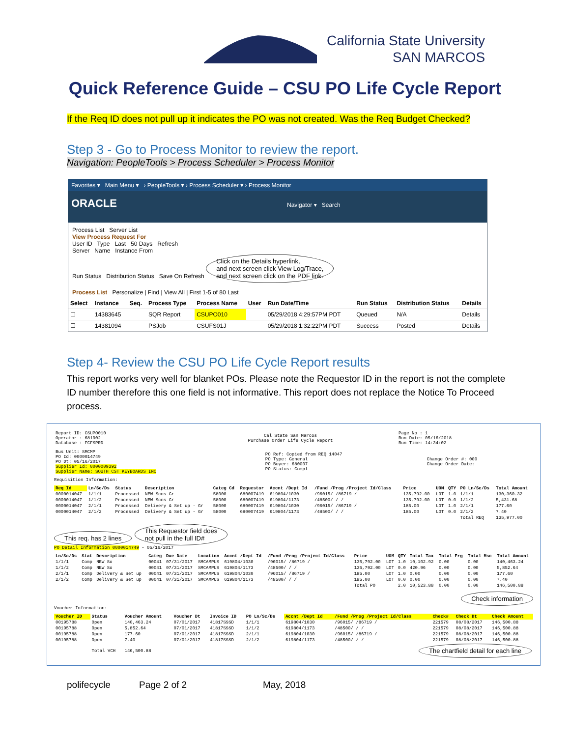California State University
SAN MARCOS
Quick Reference Guide – CSU PO Life Cycle Report
If the Req ID does not pull up it indicates the PO was not created. Was the Req Budget Checked?
Step 3 - Go to Process Monitor to review the report.
Navigation: PeopleTools > Process Scheduler > Process Monitor
Favorites ▾ Main Menu ▾ › PeopleTools ▾ › Process Scheduler ▾ › Process Monitor
ORACLE Navigator ▾ Search
Process List Server List
View Process Request For
User ID Type Last 50 Days Refresh
Server Name Instance From
Run Status Distribution Status Save On Refresh Click on the Details hyperlink,
and next screen click View Log/Trace,
and next screen click on the PDF link.
Process List Personalize | Find | View All | First 1-5 of 80 Last
| Select | Instance | Seq. | Process Type | Process Name | User | Run Date/Time | Run Status | Distribution Status | Details |
| --- | --- | --- | --- | --- | --- | --- | --- | --- | --- |
| ☐ | 14383645 | | SQR Report | CSUPO010 | | 05/29/2018 4:29:57PM PDT | Queued | N/A | Details |
| ☐ | 14381094 | | PSJob | CSUFS01J | | 05/29/2018 1:32:22PM PDT | Success | Posted | Details |
Step 4- Review the CSU PO Life Cycle Report results
This report works very well for blanket POs. Please note the Requestor ID in the report is not the complete ID number therefore this one field is not informative. This report does not replace the Notice To Proceed process.
| Report ID: CSUPO010 Operator : 681002 Database : FCFSPRD | Cal State San Marcos Purchase Order Life Cycle Report | Page No : 1 Run Date: 05/16/2018 Run Time: 14:34:02 |
| Bus Unit: SMCMP PO Id: 0000014749 PO Dt: 05/16/2017 Supplier Id: 0000009392 Supplier Name: SOUTH CST KEYBOARDS INC | PO Ref: Copied from REQ 14047 PO Type: General PO Buyer: 680007 PO Status: Compl | Change Order #: 000 Change Order Date: |
Requisition Information:
| Req Id | Ln/Sc/Ds | Status | Description | Categ Cd | Requestor | Accnt /Dept Id | /Fund /Prog /Project Id/Class | Price | UOM | QTY | PO Ln/Sc/Ds | Total Amount |
| --- | --- | --- | --- | --- | --- | --- | --- | --- | --- | --- | --- | --- |
| 0000014047 | 1/1/1 | Processed | NEW Scns Gr | 58000 | 680007419 | 619804/1030 | /96015/ /86719 / | 135,792.00 | LOT | 1.0 | 1/1/1 | 130,360.32 |
| 0000014047 | 1/1/2 | Processed | NEW Scns Gr | 58000 | 680007419 | 619804/1173 | /48500/ / / | 135,792.00 | LOT | 0.0 | 1/1/2 | 5,431.68 |
| 0000014047 | 2/1/1 | Processed | Delivery & Set up - Gr | 58000 | 680007419 | 619804/1030 | /96015/ /86719 / | 185.00 | LOT | 1.0 | 2/1/1 | 177.60 |
| 0000014047 | 2/1/2 | Processed | Delivery & Set up - Gr | 58000 | 680007419 | 619804/1173 | /48500/ / / | 185.00 | LOT | 0.0 | 2/1/2 | 7.40 |
| | | | | | | | | | | | Total REQ | 135,977.00 |
This req. has 2 lines This Requestor field does
not pull in the full ID#
PO Detail Information 0000014749 - 05/16/2017
| Ln/Sc/Ds | Stat | Description | Categ | Due Date | Location | Accnt /Dept Id | /Fund /Prog /Project Id/Class | Price | UOM | QTY | Total Tax | Total Frg | Total Msc | Total Amount |
| --- | --- | --- | --- | --- | --- | --- | --- | --- | --- | --- | --- | --- | --- | --- |
| 1/1/1 | Comp | NEW So | 00041 | 07/31/2017 | SMCAMPUS | 619804/1030 | /96015/ /86719 / | 135,792.00 | LOT | 1.0 | 10,102.92 | 0.00 | 0.00 | 140,463.24 |
| 1/1/2 | Comp | NEW So | 00041 | 07/31/2017 | SMCAMPUS | 619804/1173 | /48500/ / / | 135,792.00 | LOT | 0.0 | 420.96 | 0.00 | 0.00 | 5,852.64 |
| 2/1/1 | Comp | Delivery & Set up | 00041 | 07/31/2017 | SMCAMPUS | 619804/1030 | /96015/ /86719 / | 185.00 | LOT | 1.0 | 0.00 | 0.00 | 0.00 | 177.60 |
| 2/1/2 | Comp | Delivery & Set up | 00041 | 07/31/2017 | SMCAMPUS | 619804/1173 | /48500/ / / | 185.00 | LOT | 0.0 | 0.00 | 0.00 | 0.00 | 7.40 |
| | | | | | | | | Total PO | | 2.0 | 10,523.88 | 0.00 | 0.00 | 146,500.88 |
Check information
Voucher Information:
| Voucher ID | Status | Voucher Amount | Voucher Dt | Invoice ID | PO Ln/Sc/Ds | Accnt /Dept Id | /Fund /Prog /Project Id/Class | Check# | Check Dt | Check Amount |
| --- | --- | --- | --- | --- | --- | --- | --- | --- | --- | --- |
| 00195788 | Open | 140,463.24 | 07/01/2017 | 41817SSSD | 1/1/1 | 619804/1030 | /96015/ /86719 / | 221579 | 08/08/2017 | 146,500.88 |
| 00195788 | Open | 5,852.64 | 07/01/2017 | 41817SSSD | 1/1/2 | 619804/1173 | /48500/ / / | 221579 | 08/08/2017 | 146,500.88 |
| 00195788 | Open | 177.60 | 07/01/2017 | 41817SSSD | 2/1/1 | 619804/1030 | /96015/ /86719 / | 221579 | 08/08/2017 | 146,500.88 |
| 00195788 | Open | 7.40 | 07/01/2017 | 41817SSSD | 2/1/2 | 619804/1173 | /48500/ / / | 221579 | 08/08/2017 | 146,500.88 |
| | Total VCH | 146,500.88 | The chartfield detail for each line | | | | | | | |
polifecycle Page 2 of 2 May, 2018